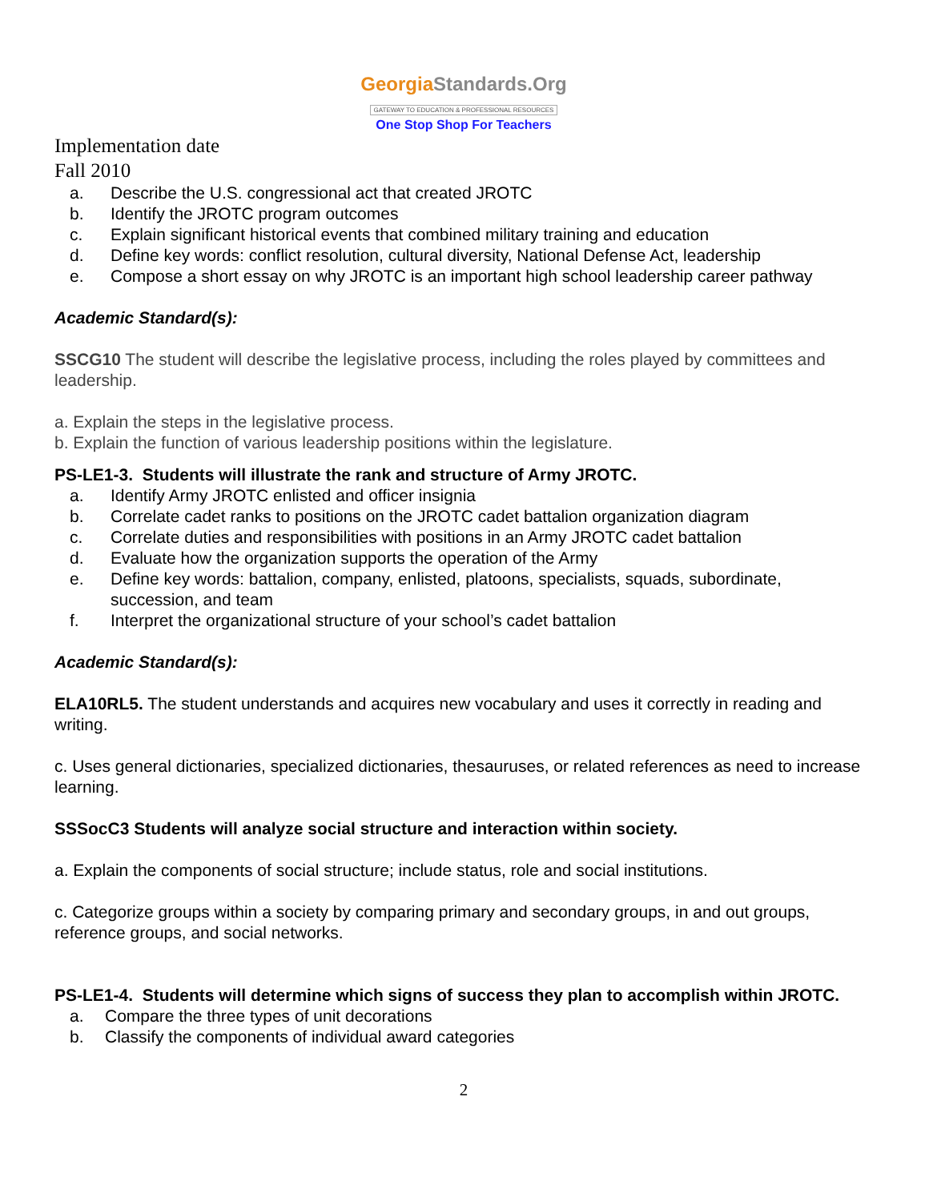GeorgiaStandards.Org
GATEWAY TO EDUCATION & PROFESSIONAL RESOURCES
One Stop Shop For Teachers
Implementation date
Fall 2010
a. Describe the U.S. congressional act that created JROTC
b. Identify the JROTC program outcomes
c. Explain significant historical events that combined military training and education
d. Define key words: conflict resolution, cultural diversity, National Defense Act, leadership
e. Compose a short essay on why JROTC is an important high school leadership career pathway
Academic Standard(s):
SSCG10 The student will describe the legislative process, including the roles played by committees and leadership.
a. Explain the steps in the legislative process.
b. Explain the function of various leadership positions within the legislature.
PS-LE1-3. Students will illustrate the rank and structure of Army JROTC.
a. Identify Army JROTC enlisted and officer insignia
b. Correlate cadet ranks to positions on the JROTC cadet battalion organization diagram
c. Correlate duties and responsibilities with positions in an Army JROTC cadet battalion
d. Evaluate how the organization supports the operation of the Army
e. Define key words: battalion, company, enlisted, platoons, specialists, squads, subordinate, succession, and team
f. Interpret the organizational structure of your school’s cadet battalion
Academic Standard(s):
ELA10RL5. The student understands and acquires new vocabulary and uses it correctly in reading and writing.
c. Uses general dictionaries, specialized dictionaries, thesauruses, or related references as need to increase learning.
SSSocC3 Students will analyze social structure and interaction within society.
a. Explain the components of social structure; include status, role and social institutions.
c. Categorize groups within a society by comparing primary and secondary groups, in and out groups, reference groups, and social networks.
PS-LE1-4. Students will determine which signs of success they plan to accomplish within JROTC.
a. Compare the three types of unit decorations
b. Classify the components of individual award categories
2